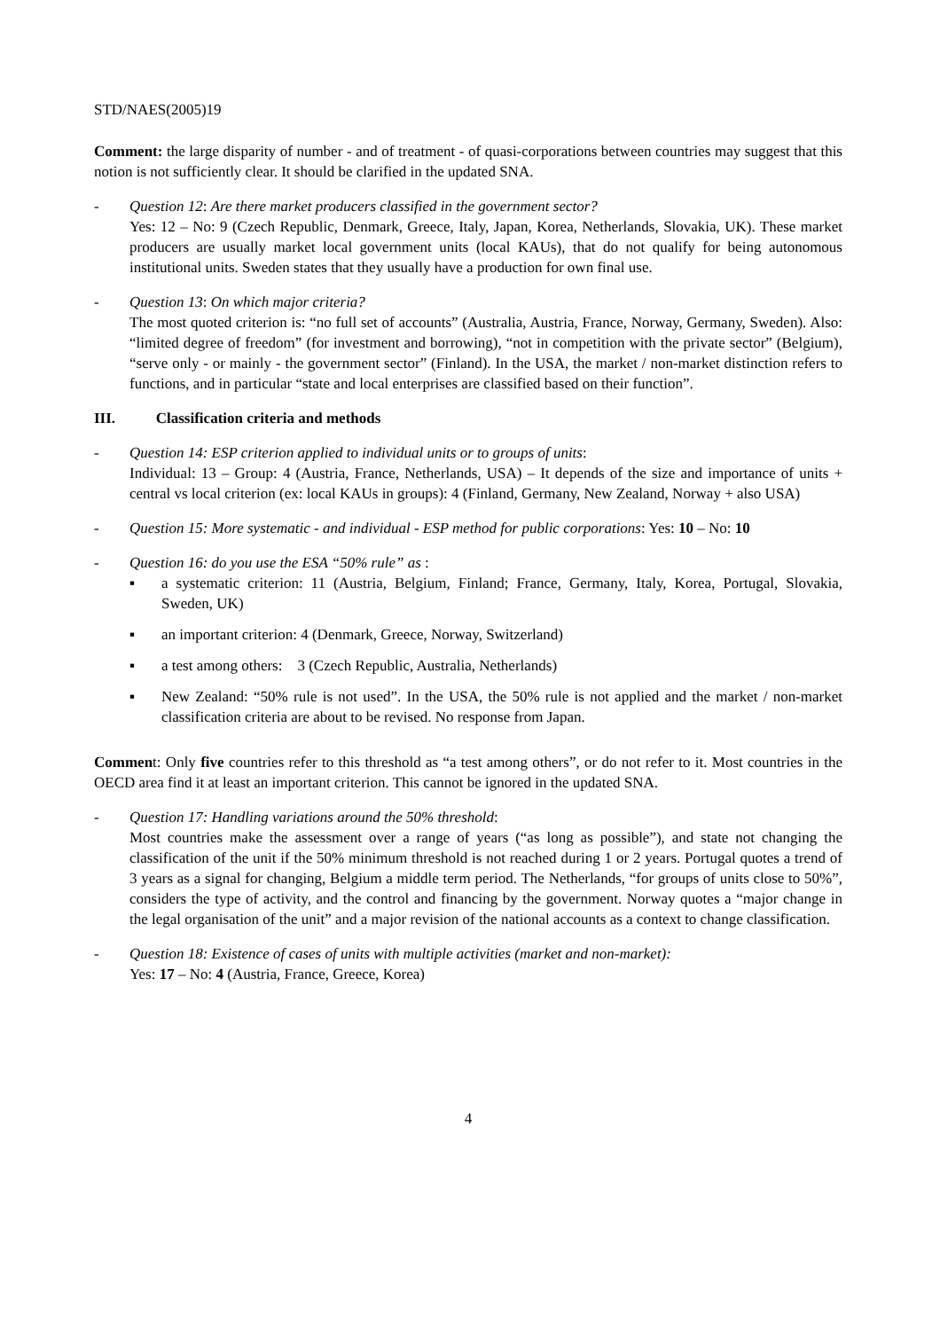STD/NAES(2005)19
Comment: the large disparity of number - and of treatment - of quasi-corporations between countries may suggest that this notion is not sufficiently clear. It should be clarified in the updated SNA.
- Question 12: Are there market producers classified in the government sector?
Yes: 12 – No: 9 (Czech Republic, Denmark, Greece, Italy, Japan, Korea, Netherlands, Slovakia, UK). These market producers are usually market local government units (local KAUs), that do not qualify for being autonomous institutional units. Sweden states that they usually have a production for own final use.
- Question 13: On which major criteria?
The most quoted criterion is: “no full set of accounts” (Australia, Austria, France, Norway, Germany, Sweden). Also: “limited degree of freedom” (for investment and borrowing), “not in competition with the private sector” (Belgium), “serve only - or mainly - the government sector” (Finland). In the USA, the market / non-market distinction refers to functions, and in particular “state and local enterprises are classified based on their function”.
III. Classification criteria and methods
- Question 14: ESP criterion applied to individual units or to groups of units:
Individual: 13 – Group: 4 (Austria, France, Netherlands, USA) – It depends of the size and importance of units + central vs local criterion (ex: local KAUs in groups): 4 (Finland, Germany, New Zealand, Norway + also USA)
- Question 15: More systematic - and individual - ESP method for public corporations: Yes: 10 – No: 10
- Question 16: do you use the ESA “50% rule” as :
▪ a systematic criterion: 11 (Austria, Belgium, Finland; France, Germany, Italy, Korea, Portugal, Slovakia, Sweden, UK)
▪ an important criterion: 4 (Denmark, Greece, Norway, Switzerland)
▪ a test among others: 3 (Czech Republic, Australia, Netherlands)
▪ New Zealand: “50% rule is not used”. In the USA, the 50% rule is not applied and the market / non-market classification criteria are about to be revised. No response from Japan.
Comment: Only five countries refer to this threshold as “a test among others”, or do not refer to it. Most countries in the OECD area find it at least an important criterion. This cannot be ignored in the updated SNA.
- Question 17: Handling variations around the 50% threshold:
Most countries make the assessment over a range of years (“as long as possible”), and state not changing the classification of the unit if the 50% minimum threshold is not reached during 1 or 2 years. Portugal quotes a trend of 3 years as a signal for changing, Belgium a middle term period. The Netherlands, “for groups of units close to 50%”, considers the type of activity, and the control and financing by the government. Norway quotes a “major change in the legal organisation of the unit” and a major revision of the national accounts as a context to change classification.
- Question 18: Existence of cases of units with multiple activities (market and non-market):
Yes: 17 – No: 4 (Austria, France, Greece, Korea)
4